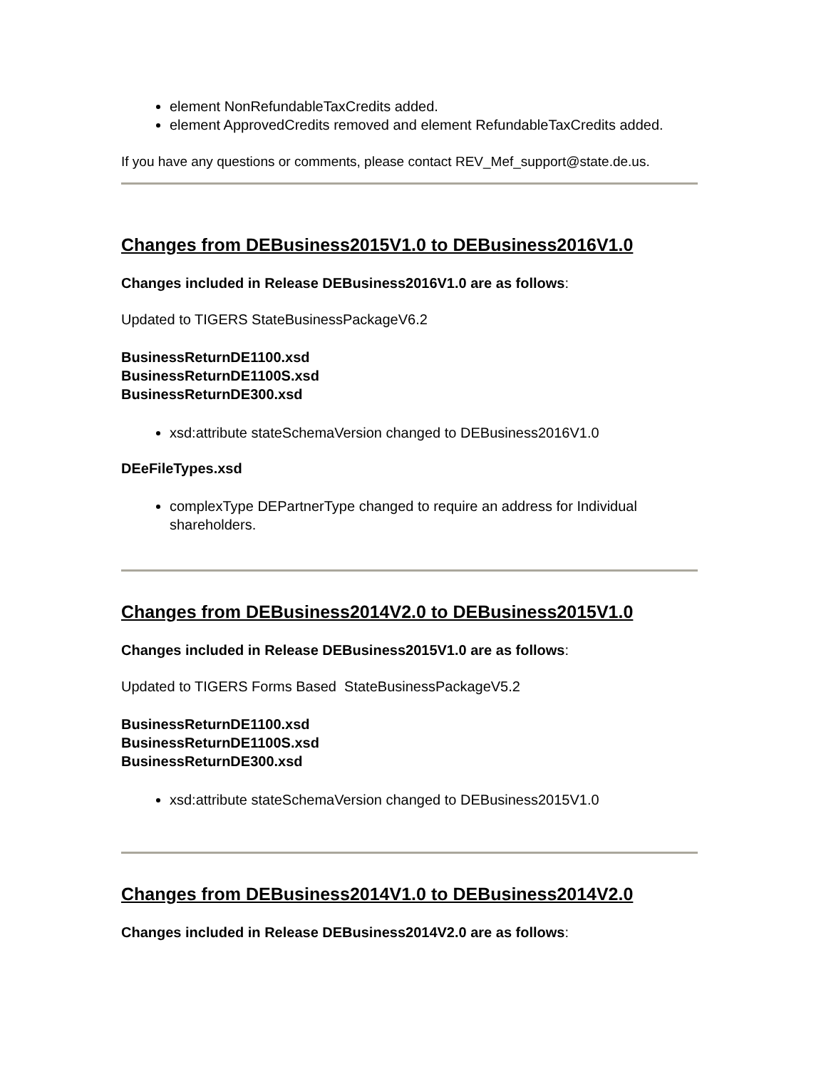element NonRefundableTaxCredits added.
element ApprovedCredits removed and element RefundableTaxCredits added.
If you have any questions or comments, please contact REV_Mef_support@state.de.us.
Changes from DEBusiness2015V1.0 to DEBusiness2016V1.0
Changes included in Release DEBusiness2016V1.0 are as follows:
Updated to TIGERS StateBusinessPackageV6.2
BusinessReturnDE1100.xsd
BusinessReturnDE1100S.xsd
BusinessReturnDE300.xsd
xsd:attribute stateSchemaVersion changed to DEBusiness2016V1.0
DEeFileTypes.xsd
complexType DEPartnerType changed to require an address for Individual shareholders.
Changes from DEBusiness2014V2.0 to DEBusiness2015V1.0
Changes included in Release DEBusiness2015V1.0 are as follows:
Updated to TIGERS Forms Based StateBusinessPackageV5.2
BusinessReturnDE1100.xsd
BusinessReturnDE1100S.xsd
BusinessReturnDE300.xsd
xsd:attribute stateSchemaVersion changed to DEBusiness2015V1.0
Changes from DEBusiness2014V1.0 to DEBusiness2014V2.0
Changes included in Release DEBusiness2014V2.0 are as follows: